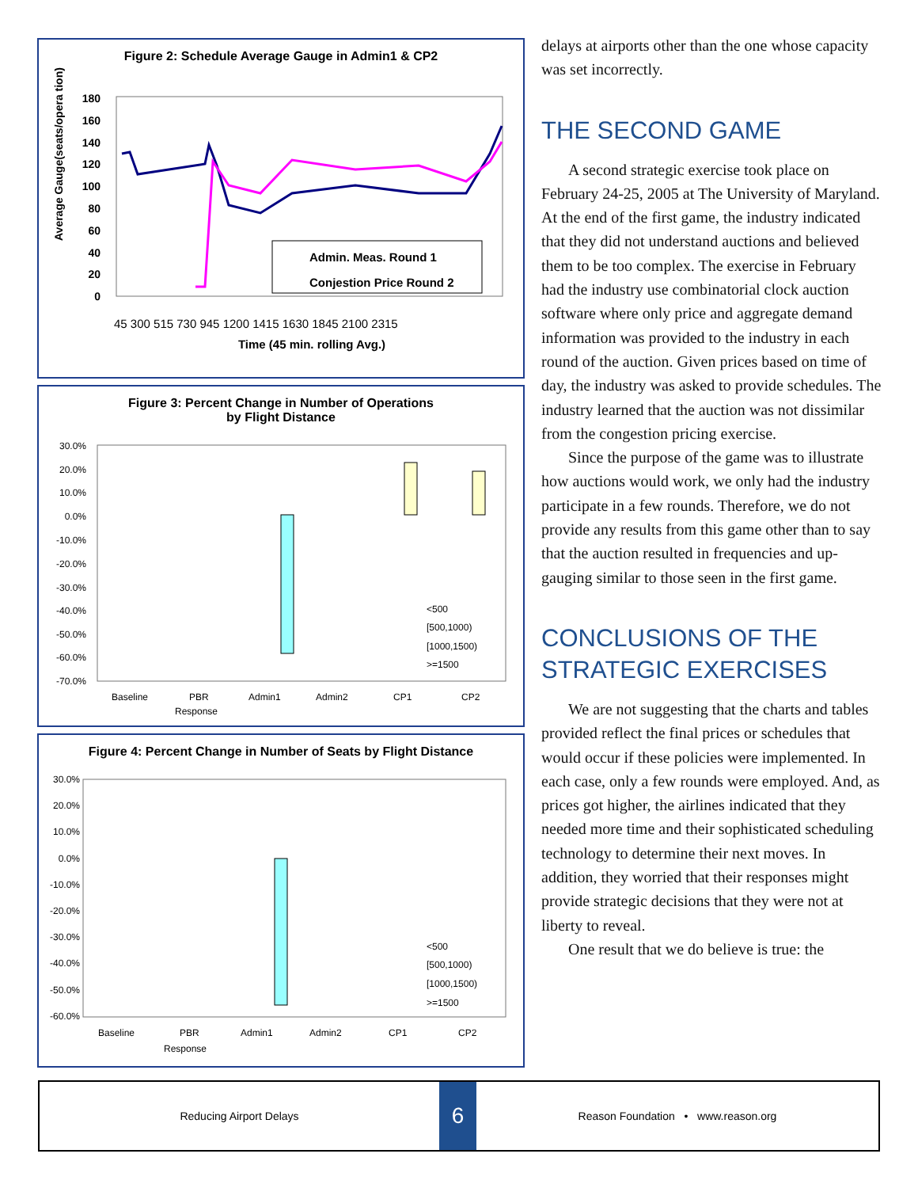Figure 2: Schedule Average Gauge in Admin1 & CP2
Average Gauge(seats/opera tion)
180
160
140
120
100
80
60
40
20
0
Admin. Meas. Round 1
Conjestion Price Round 2
45 300 515 730 945 1200 1415 1630 1845 2100 2315
Time (45 min. rolling Avg.)
Figure 3: Percent Change in Number of Operations
by Flight Distance
30.0%
20.0%
10.0%
0.0%
-10.0%
-20.0%
-30.0%
-40.0%
-50.0%
-60.0%
-70.0%
Baseline
PBR
Response
Admin1
Admin2
CP1
CP2
<500
[500,1000)
[1000,1500)
>=1500
Figure 4: Percent Change in Number of Seats by Flight Distance
30.0%
20.0%
10.0%
0.0%
-10.0%
-20.0%
-30.0%
-40.0%
-50.0%
-60.0%
Baseline
PBR
Response
Admin1
Admin2
CP1
CP2
<500
[500,1000)
[1000,1500)
>=1500
delays at airports other than the one whose capacity was set incorrectly.
THE SECOND GAME
A second strategic exercise took place on February 24-25, 2005 at The University of Maryland. At the end of the first game, the industry indicated that they did not understand auctions and believed them to be too complex. The exercise in February had the industry use combinatorial clock auction software where only price and aggregate demand information was provided to the industry in each round of the auction. Given prices based on time of day, the industry was asked to provide schedules. The industry learned that the auction was not dissimilar from the congestion pricing exercise.
Since the purpose of the game was to illustrate how auctions would work, we only had the industry participate in a few rounds. Therefore, we do not provide any results from this game other than to say that the auction resulted in frequencies and up-gauging similar to those seen in the first game.
CONCLUSIONS OF THE STRATEGIC EXERCISES
We are not suggesting that the charts and tables provided reflect the final prices or schedules that would occur if these policies were implemented. In each case, only a few rounds were employed. And, as prices got higher, the airlines indicated that they needed more time and their sophisticated scheduling technology to determine their next moves. In addition, they worried that their responses might provide strategic decisions that they were not at liberty to reveal.
One result that we do believe is true: the
Reducing Airport Delays
6
Reason Foundation • www.reason.org